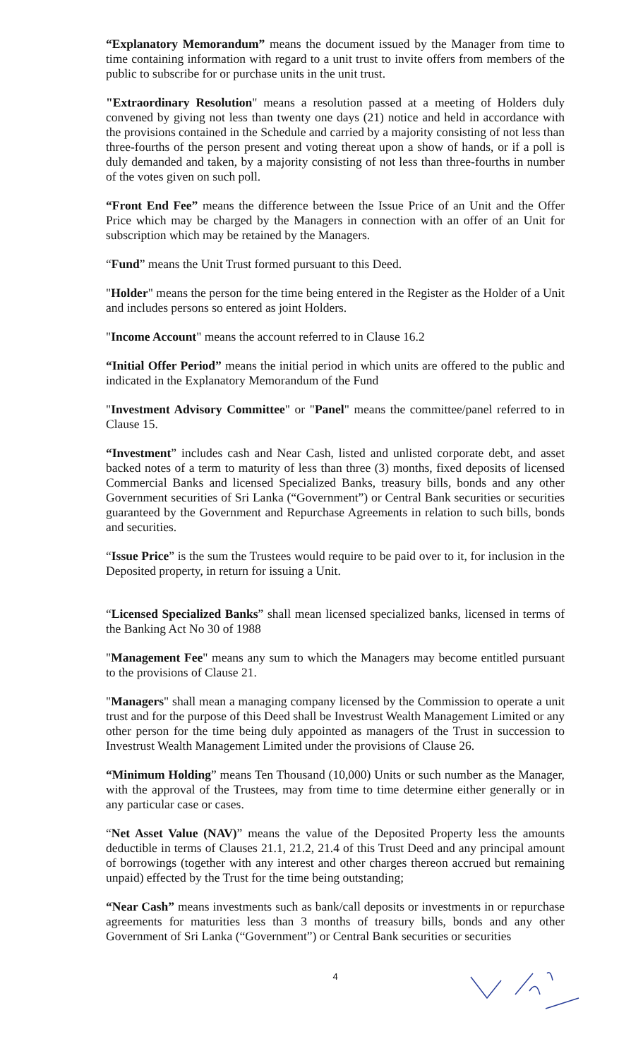“Explanatory Memorandum” means the document issued by the Manager from time to time containing information with regard to a unit trust to invite offers from members of the public to subscribe for or purchase units in the unit trust.
"Extraordinary Resolution" means a resolution passed at a meeting of Holders duly convened by giving not less than twenty one days (21) notice and held in accordance with the provisions contained in the Schedule and carried by a majority consisting of not less than three-fourths of the person present and voting thereat upon a show of hands, or if a poll is duly demanded and taken, by a majority consisting of not less than three-fourths in number of the votes given on such poll.
“Front End Fee” means the difference between the Issue Price of an Unit and the Offer Price which may be charged by the Managers in connection with an offer of an Unit for subscription which may be retained by the Managers.
“Fund” means the Unit Trust formed pursuant to this Deed.
"Holder" means the person for the time being entered in the Register as the Holder of a Unit and includes persons so entered as joint Holders.
"Income Account" means the account referred to in Clause 16.2
“Initial Offer Period” means the initial period in which units are offered to the public and indicated in the Explanatory Memorandum of the Fund
"Investment Advisory Committee" or "Panel" means the committee/panel referred to in Clause 15.
“Investment” includes cash and Near Cash, listed and unlisted corporate debt, and asset backed notes of a term to maturity of less than three (3) months, fixed deposits of licensed Commercial Banks and licensed Specialized Banks, treasury bills, bonds and any other Government securities of Sri Lanka (“Government”) or Central Bank securities or securities guaranteed by the Government and Repurchase Agreements in relation to such bills, bonds and securities.
“Issue Price” is the sum the Trustees would require to be paid over to it, for inclusion in the Deposited property, in return for issuing a Unit.
“Licensed Specialized Banks” shall mean licensed specialized banks, licensed in terms of the Banking Act No 30 of 1988
"Management Fee" means any sum to which the Managers may become entitled pursuant to the provisions of Clause 21.
"Managers" shall mean a managing company licensed by the Commission to operate a unit trust and for the purpose of this Deed shall be Investrust Wealth Management Limited or any other person for the time being duly appointed as managers of the Trust in succession to Investrust Wealth Management Limited under the provisions of Clause 26.
“Minimum Holding” means Ten Thousand (10,000) Units or such number as the Manager, with the approval of the Trustees, may from time to time determine either generally or in any particular case or cases.
“Net Asset Value (NAV)” means the value of the Deposited Property less the amounts deductible in terms of Clauses 21.1, 21.2, 21.4 of this Trust Deed and any principal amount of borrowings (together with any interest and other charges thereon accrued but remaining unpaid) effected by the Trust for the time being outstanding;
“Near Cash” means investments such as bank/call deposits or investments in or repurchase agreements for maturities less than 3 months of treasury bills, bonds and any other Government of Sri Lanka (“Government”) or Central Bank securities or securities
4